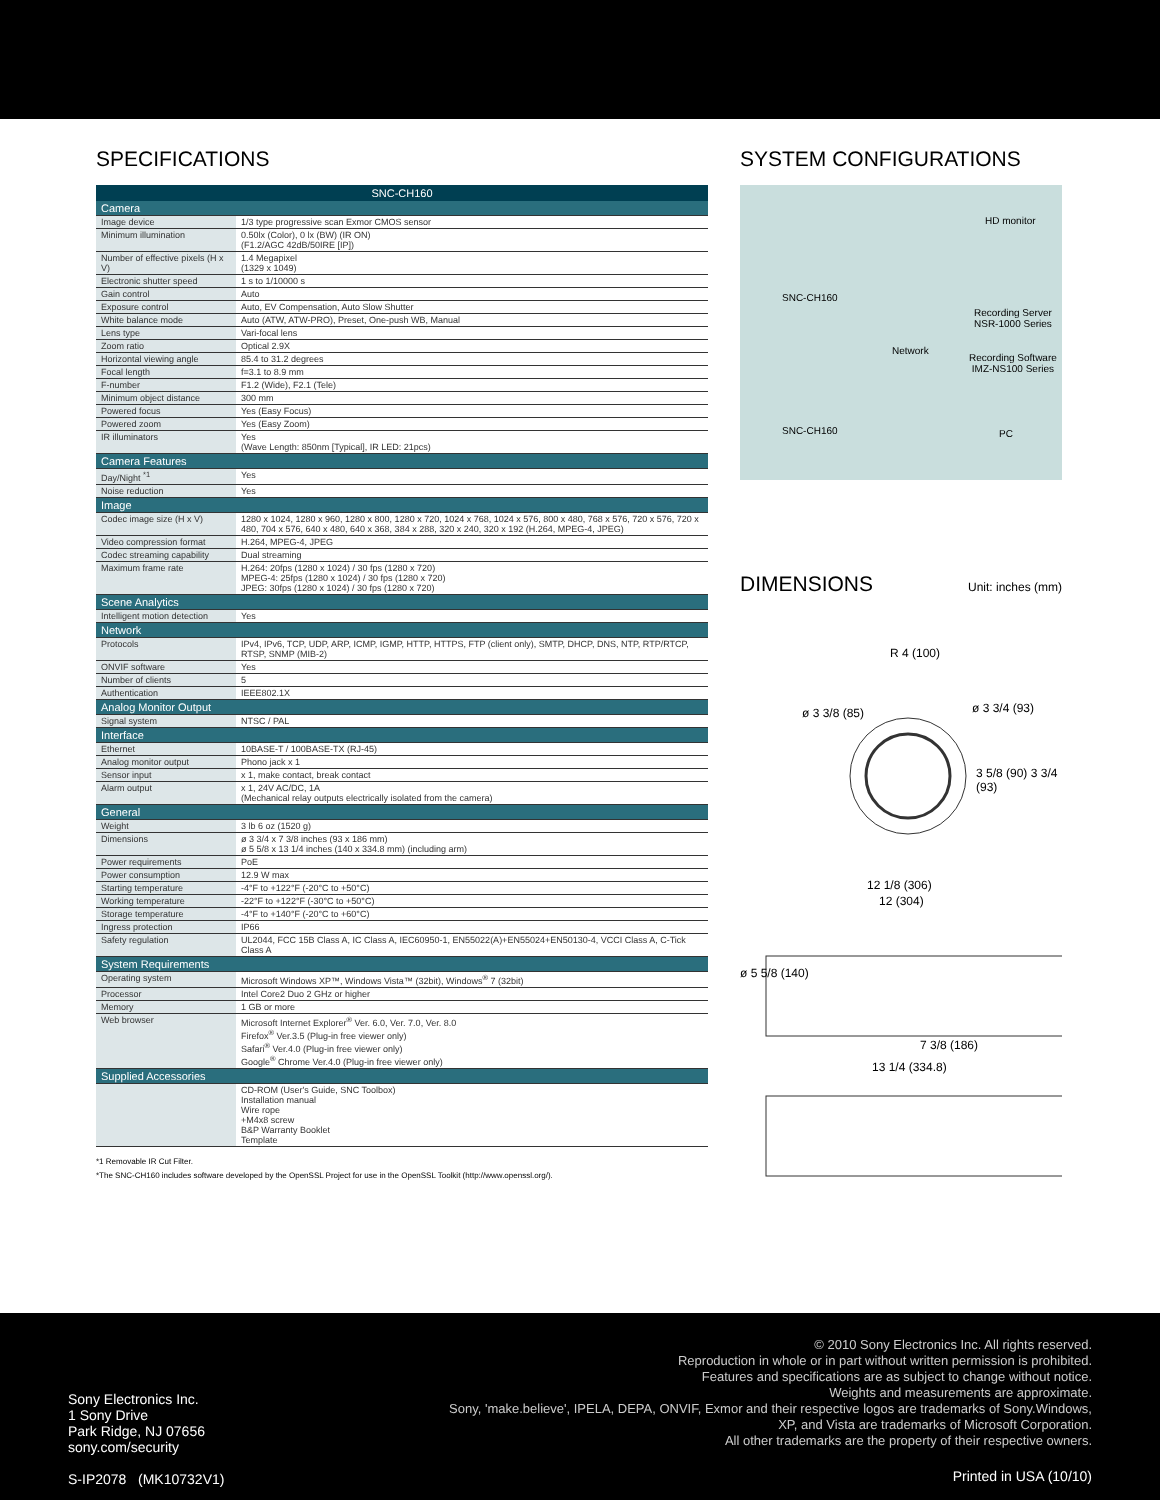SPECIFICATIONS
| SNC-CH160 | |
| --- | --- |
| Camera | |
| Image device | 1/3 type progressive scan Exmor CMOS sensor |
| Minimum illumination | 0.50lx (Color), 0 lx (BW) (IR ON) (F1.2/AGC 42dB/50IRE [IP]) |
| Number of effective pixels (H x V) | 1.4 Megapixel (1329 x 1049) |
| Electronic shutter speed | 1 s to 1/10000 s |
| Gain control | Auto |
| Exposure control | Auto, EV Compensation, Auto Slow Shutter |
| White balance mode | Auto (ATW, ATW-PRO), Preset, One-push WB, Manual |
| Lens type | Vari-focal lens |
| Zoom ratio | Optical 2.9X |
| Horizontal viewing angle | 85.4 to 31.2 degrees |
| Focal length | f=3.1 to 8.9 mm |
| F-number | F1.2 (Wide), F2.1 (Tele) |
| Minimum object distance | 300 mm |
| Powered focus | Yes (Easy Focus) |
| Powered zoom | Yes (Easy Zoom) |
| IR illuminators | Yes (Wave Length: 850nm [Typical], IR LED: 21pcs) |
| Camera Features | |
| Day/Night <sup>*1</sup> | Yes |
| Noise reduction | Yes |
| Image | |
| Codec image size (H x V) | 1280 x 1024, 1280 x 960, 1280 x 800, 1280 x 720, 1024 x 768, 1024 x 576, 800 x 480, 768 x 576, 720 x 576, 720 x 480, 704 x 576, 640 x 480, 640 x 368, 384 x 288, 320 x 240, 320 x 192 (H.264, MPEG-4, JPEG) |
| Video compression format | H.264, MPEG-4, JPEG |
| Codec streaming capability | Dual streaming |
| Maximum frame rate | H.264: 20fps (1280 x 1024) / 30 fps (1280 x 720) MPEG-4: 25fps (1280 x 1024) / 30 fps (1280 x 720) JPEG: 30fps (1280 x 1024) / 30 fps (1280 x 720) |
| Scene Analytics | |
| Intelligent motion detection | Yes |
| Network | |
| Protocols | IPv4, IPv6, TCP, UDP, ARP, ICMP, IGMP, HTTP, HTTPS, FTP (client only), SMTP, DHCP, DNS, NTP, RTP/RTCP, RTSP, SNMP (MIB-2) |
| ONVIF software | Yes |
| Number of clients | 5 |
| Authentication | IEEE802.1X |
| Analog Monitor Output | |
| Signal system | NTSC / PAL |
| Interface | |
| Ethernet | 10BASE-T / 100BASE-TX (RJ-45) |
| Analog monitor output | Phono jack x 1 |
| Sensor input | x 1, make contact, break contact |
| Alarm output | x 1, 24V AC/DC, 1A (Mechanical relay outputs electrically isolated from the camera) |
| General | |
| Weight | 3 lb 6 oz (1520 g) |
| Dimensions | ø 3 3/4 x 7 3/8 inches (93 x 186 mm) ø 5 5/8 x 13 1/4 inches (140 x 334.8 mm) (including arm) |
| Power requirements | PoE |
| Power consumption | 12.9 W max |
| Starting temperature | -4°F to +122°F (-20°C to +50°C) |
| Working temperature | -22°F to +122°F (-30°C to +50°C) |
| Storage temperature | -4°F to +140°F (-20°C to +60°C) |
| Ingress protection | IP66 |
| Safety regulation | UL2044, FCC 15B Class A, IC Class A, IEC60950-1, EN55022(A)+EN55024+EN50130-4, VCCI Class A, C-Tick Class A |
| System Requirements | |
| Operating system | Microsoft Windows XP™, Windows Vista™ (32bit), Windows<sup>®</sup> 7 (32bit) |
| Processor | Intel Core2 Duo 2 GHz or higher |
| Memory | 1 GB or more |
| Web browser | Microsoft Internet Explorer<sup>®</sup> Ver. 6.0, Ver. 7.0, Ver. 8.0 Firefox<sup>®</sup> Ver.3.5 (Plug-in free viewer only) Safari<sup>®</sup> Ver.4.0 (Plug-in free viewer only) Google<sup>®</sup> Chrome Ver.4.0 (Plug-in free viewer only) |
| Supplied Accessories | |
| | CD-ROM (User's Guide, SNC Toolbox) Installation manual Wire rope +M4x8 screw B&P Warranty Booklet Template |
*1 Removable IR Cut Filter.
*The SNC-CH160 includes software developed by the OpenSSL Project for use in the OpenSSL Toolkit (http://www.openssl.org/).
SYSTEM CONFIGURATIONS
HD monitor
SNC-CH160
Recording Server
NSR-1000 Series
Network
Recording Software
IMZ-NS100 Series
SNC-CH160 PC
DIMENSIONS
Unit: inches (mm)
R 4 (100)
ø 3 3/8 (85) ø 3 3/4 (93)
3 5/8 (90) 3 3/4 (93)
12 1/8 (306)
12 (304)
ø 5 5/8 (140)
7 3/8 (186)
13 1/4 (334.8)
© 2010 Sony Electronics Inc. All rights reserved.
Reproduction in whole or in part without written permission is prohibited.
Features and specifications are as subject to change without notice.
Weights and measurements are approximate.
Sony, 'make.believe', IPELA, DEPA, ONVIF, Exmor and their respective logos are trademarks of Sony.Windows,
XP, and Vista are trademarks of Microsoft Corporation.
All other trademarks are the property of their respective owners.
Sony Electronics Inc.
1 Sony Drive
Park Ridge, NJ 07656
sony.com/security
S-IP2078 (MK10732V1)
Printed in USA (10/10)